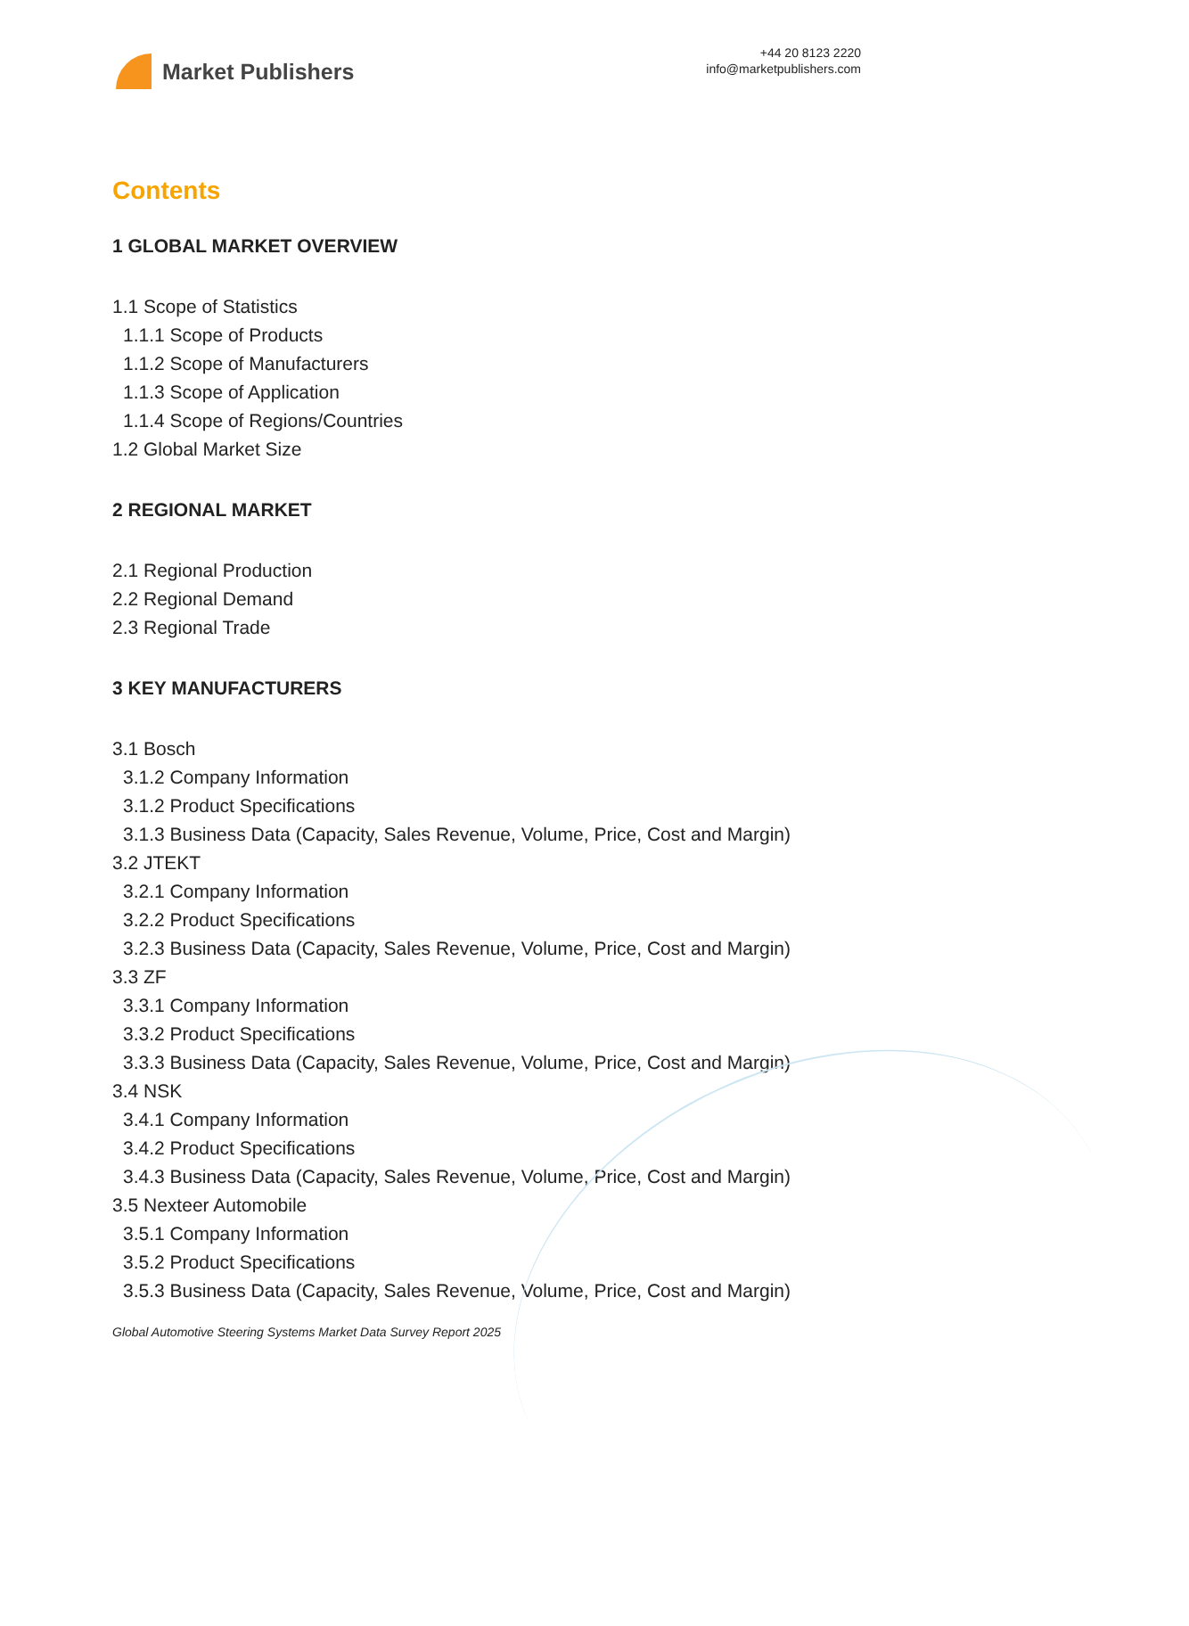Market Publishers
+44 20 8123 2220
info@marketpublishers.com
Contents
1 GLOBAL MARKET OVERVIEW
1.1 Scope of Statistics
1.1.1 Scope of Products
1.1.2 Scope of Manufacturers
1.1.3 Scope of Application
1.1.4 Scope of Regions/Countries
1.2 Global Market Size
2 REGIONAL MARKET
2.1 Regional Production
2.2 Regional Demand
2.3 Regional Trade
3 KEY MANUFACTURERS
3.1 Bosch
3.1.2 Company Information
3.1.2 Product Specifications
3.1.3 Business Data (Capacity, Sales Revenue, Volume, Price, Cost and Margin)
3.2 JTEKT
3.2.1 Company Information
3.2.2 Product Specifications
3.2.3 Business Data (Capacity, Sales Revenue, Volume, Price, Cost and Margin)
3.3 ZF
3.3.1 Company Information
3.3.2 Product Specifications
3.3.3 Business Data (Capacity, Sales Revenue, Volume, Price, Cost and Margin)
3.4 NSK
3.4.1 Company Information
3.4.2 Product Specifications
3.4.3 Business Data (Capacity, Sales Revenue, Volume, Price, Cost and Margin)
3.5 Nexteer Automobile
3.5.1 Company Information
3.5.2 Product Specifications
3.5.3 Business Data (Capacity, Sales Revenue, Volume, Price, Cost and Margin)
Global Automotive Steering Systems Market Data Survey Report 2025